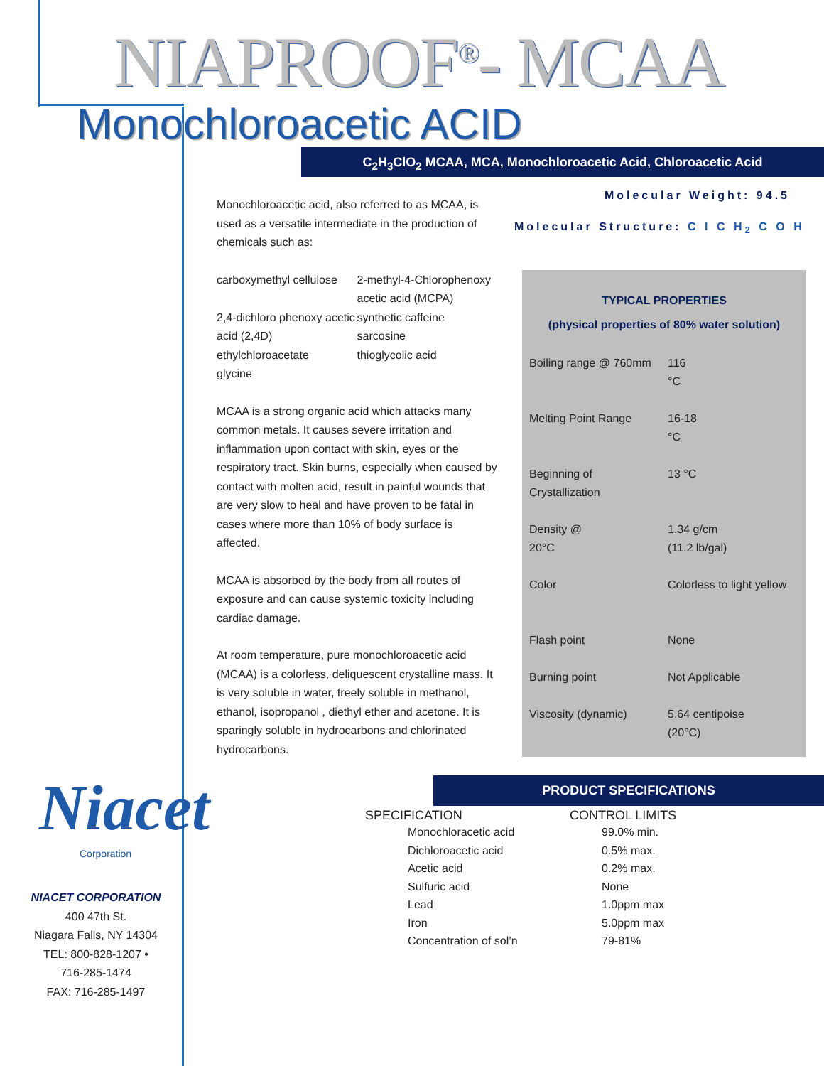NIAPROOF<sup>®</sup>- MCAA
Monochloroacetic ACID
C<sub>2</sub>H<sub>3</sub>ClO<sub>2</sub> MCAA, MCA, Monochloroacetic Acid, Chloroacetic Acid
Molecular Weight: 94.5
Molecular Structure: C l C H<sub>2</sub> C O H
Monochloroacetic acid, also referred to as MCAA, is used as a versatile intermediate in the production of chemicals such as:
carboxymethyl cellulose
2,4-dichloro phenoxy acetic acid (2,4D)
ethylchloroacetate
glycine
2-methyl-4-Chlorophenoxy acetic acid (MCPA)
synthetic caffeine
sarcosine
thioglycolic acid
MCAA is a strong organic acid which attacks many common metals. It causes severe irritation and inflammation upon contact with skin, eyes or the respiratory tract. Skin burns, especially when caused by contact with molten acid, result in painful wounds that are very slow to heal and have proven to be fatal in cases where more than 10% of body surface is affected.
MCAA is absorbed by the body from all routes of exposure and can cause systemic toxicity including cardiac damage.
At room temperature, pure monochloroacetic acid (MCAA) is a colorless, deliquescent crystalline mass. It is very soluble in water, freely soluble in methanol, ethanol, isopropanol , diethyl ether and acetone. It is sparingly soluble in hydrocarbons and chlorinated hydrocarbons.
TYPICAL PROPERTIES
(physical properties of 80% water solution)
| Boiling range @ 760mm | 116 °C |
| Melting Point Range | 16-18 °C |
| Beginning of Crystallization | 13 °C |
| Density @ 20°C | 1.34 g/cm (11.2 lb/gal) |
| Color | Colorless to light yellow |
| Flash point | None |
| Burning point | Not Applicable |
| Viscosity (dynamic) | 5.64 centipoise (20°C) |
PRODUCT SPECIFICATIONS
| SPECIFICATION | | CONTROL LIMITS | |
| --- | --- | --- | --- |
| | Monochloracetic acid | | 99.0% min. |
| | Dichloroacetic acid | | 0.5% max. |
| | Acetic acid | | 0.2% max. |
| | Sulfuric acid | | None |
| | Lead | | 1.0ppm max |
| | Iron | | 5.0ppm max |
| | Concentration of sol’n | | 79-81% |
Niacet
Corporation
NIACET CORPORATION
400 47th St.
Niagara Falls, NY 14304
TEL: 800-828-1207 •
716-285-1474
FAX: 716-285-1497